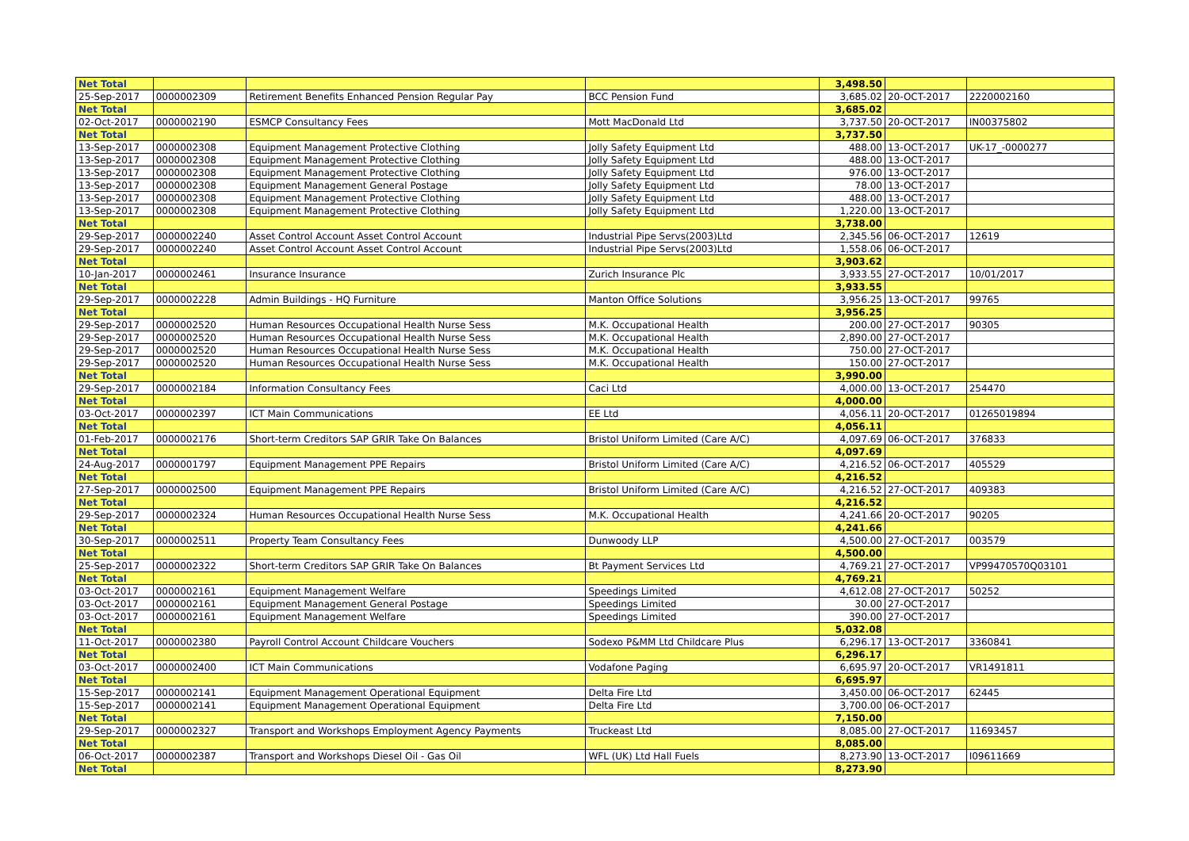| Net Total | | | | 3,498.50 | | |
| 25-Sep-2017 | 0000002309 | Retirement Benefits Enhanced Pension Regular Pay | BCC Pension Fund | 3,685.02 | 20-OCT-2017 | 2220002160 |
| Net Total | | | | 3,685.02 | | |
| 02-Oct-2017 | 0000002190 | ESMCP Consultancy Fees | Mott MacDonald Ltd | 3,737.50 | 20-OCT-2017 | IN00375802 |
| Net Total | | | | 3,737.50 | | |
| 13-Sep-2017 | 0000002308 | Equipment Management Protective Clothing | Jolly Safety Equipment Ltd | 488.00 | 13-OCT-2017 | UK-17_-0000277 |
| 13-Sep-2017 | 0000002308 | Equipment Management Protective Clothing | Jolly Safety Equipment Ltd | 488.00 | 13-OCT-2017 | |
| 13-Sep-2017 | 0000002308 | Equipment Management Protective Clothing | Jolly Safety Equipment Ltd | 976.00 | 13-OCT-2017 | |
| 13-Sep-2017 | 0000002308 | Equipment Management General Postage | Jolly Safety Equipment Ltd | 78.00 | 13-OCT-2017 | |
| 13-Sep-2017 | 0000002308 | Equipment Management Protective Clothing | Jolly Safety Equipment Ltd | 488.00 | 13-OCT-2017 | |
| 13-Sep-2017 | 0000002308 | Equipment Management Protective Clothing | Jolly Safety Equipment Ltd | 1,220.00 | 13-OCT-2017 | |
| Net Total | | | | 3,738.00 | | |
| 29-Sep-2017 | 0000002240 | Asset Control Account Asset Control Account | Industrial Pipe Servs(2003)Ltd | 2,345.56 | 06-OCT-2017 | 12619 |
| 29-Sep-2017 | 0000002240 | Asset Control Account Asset Control Account | Industrial Pipe Servs(2003)Ltd | 1,558.06 | 06-OCT-2017 | |
| Net Total | | | | 3,903.62 | | |
| 10-Jan-2017 | 0000002461 | Insurance Insurance | Zurich Insurance Plc | 3,933.55 | 27-OCT-2017 | 10/01/2017 |
| Net Total | | | | 3,933.55 | | |
| 29-Sep-2017 | 0000002228 | Admin Buildings - HQ Furniture | Manton Office Solutions | 3,956.25 | 13-OCT-2017 | 99765 |
| Net Total | | | | 3,956.25 | | |
| 29-Sep-2017 | 0000002520 | Human Resources Occupational Health Nurse Sess | M.K. Occupational Health | 200.00 | 27-OCT-2017 | 90305 |
| 29-Sep-2017 | 0000002520 | Human Resources Occupational Health Nurse Sess | M.K. Occupational Health | 2,890.00 | 27-OCT-2017 | |
| 29-Sep-2017 | 0000002520 | Human Resources Occupational Health Nurse Sess | M.K. Occupational Health | 750.00 | 27-OCT-2017 | |
| 29-Sep-2017 | 0000002520 | Human Resources Occupational Health Nurse Sess | M.K. Occupational Health | 150.00 | 27-OCT-2017 | |
| Net Total | | | | 3,990.00 | | |
| 29-Sep-2017 | 0000002184 | Information Consultancy Fees | Caci Ltd | 4,000.00 | 13-OCT-2017 | 254470 |
| Net Total | | | | 4,000.00 | | |
| 03-Oct-2017 | 0000002397 | ICT Main Communications | EE Ltd | 4,056.11 | 20-OCT-2017 | 01265019894 |
| Net Total | | | | 4,056.11 | | |
| 01-Feb-2017 | 0000002176 | Short-term Creditors SAP GRIR Take On Balances | Bristol Uniform Limited (Care A/C) | 4,097.69 | 06-OCT-2017 | 376833 |
| Net Total | | | | 4,097.69 | | |
| 24-Aug-2017 | 0000001797 | Equipment Management PPE Repairs | Bristol Uniform Limited (Care A/C) | 4,216.52 | 06-OCT-2017 | 405529 |
| Net Total | | | | 4,216.52 | | |
| 27-Sep-2017 | 0000002500 | Equipment Management PPE Repairs | Bristol Uniform Limited (Care A/C) | 4,216.52 | 27-OCT-2017 | 409383 |
| Net Total | | | | 4,216.52 | | |
| 29-Sep-2017 | 0000002324 | Human Resources Occupational Health Nurse Sess | M.K. Occupational Health | 4,241.66 | 20-OCT-2017 | 90205 |
| Net Total | | | | 4,241.66 | | |
| 30-Sep-2017 | 0000002511 | Property Team Consultancy Fees | Dunwoody LLP | 4,500.00 | 27-OCT-2017 | 003579 |
| Net Total | | | | 4,500.00 | | |
| 25-Sep-2017 | 0000002322 | Short-term Creditors SAP GRIR Take On Balances | Bt Payment Services Ltd | 4,769.21 | 27-OCT-2017 | VP99470570Q03101 |
| Net Total | | | | 4,769.21 | | |
| 03-Oct-2017 | 0000002161 | Equipment Management Welfare | Speedings Limited | 4,612.08 | 27-OCT-2017 | 50252 |
| 03-Oct-2017 | 0000002161 | Equipment Management General Postage | Speedings Limited | 30.00 | 27-OCT-2017 | |
| 03-Oct-2017 | 0000002161 | Equipment Management Welfare | Speedings Limited | 390.00 | 27-OCT-2017 | |
| Net Total | | | | 5,032.08 | | |
| 11-Oct-2017 | 0000002380 | Payroll Control Account Childcare Vouchers | Sodexo P&MM Ltd Childcare Plus | 6,296.17 | 13-OCT-2017 | 3360841 |
| Net Total | | | | 6,296.17 | | |
| 03-Oct-2017 | 0000002400 | ICT Main Communications | Vodafone Paging | 6,695.97 | 20-OCT-2017 | VR1491811 |
| Net Total | | | | 6,695.97 | | |
| 15-Sep-2017 | 0000002141 | Equipment Management Operational Equipment | Delta Fire Ltd | 3,450.00 | 06-OCT-2017 | 62445 |
| 15-Sep-2017 | 0000002141 | Equipment Management Operational Equipment | Delta Fire Ltd | 3,700.00 | 06-OCT-2017 | |
| Net Total | | | | 7,150.00 | | |
| 29-Sep-2017 | 0000002327 | Transport and Workshops Employment Agency Payments | Truckeast Ltd | 8,085.00 | 27-OCT-2017 | 11693457 |
| Net Total | | | | 8,085.00 | | |
| 06-Oct-2017 | 0000002387 | Transport and Workshops Diesel Oil - Gas Oil | WFL (UK) Ltd Hall Fuels | 8,273.90 | 13-OCT-2017 | I09611669 |
| Net Total | | | | 8,273.90 | | |